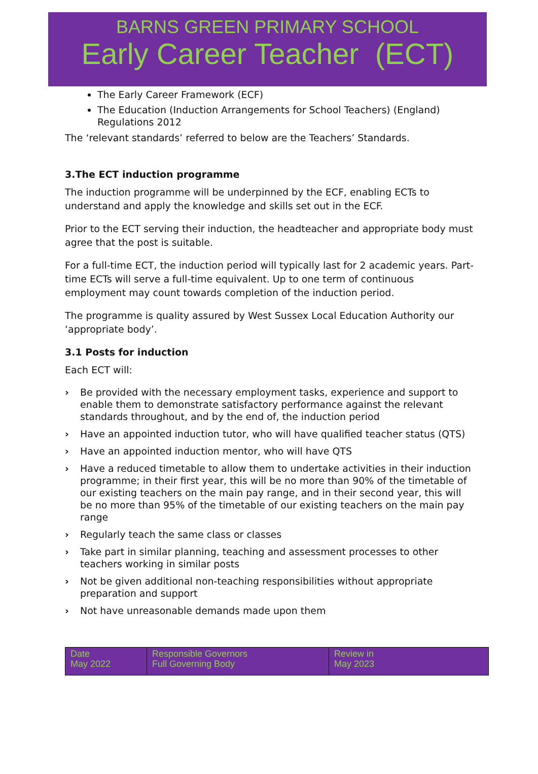BARNS GREEN PRIMARY SCHOOL
Early Career Teacher (ECT)
The Early Career Framework (ECF)
The Education (Induction Arrangements for School Teachers) (England) Regulations 2012
The ‘relevant standards’ referred to below are the Teachers’ Standards.
3.The ECT induction programme
The induction programme will be underpinned by the ECF, enabling ECTs to understand and apply the knowledge and skills set out in the ECF.
Prior to the ECT serving their induction, the headteacher and appropriate body must agree that the post is suitable.
For a full-time ECT, the induction period will typically last for 2 academic years. Part-time ECTs will serve a full-time equivalent. Up to one term of continuous employment may count towards completion of the induction period.
The programme is quality assured by West Sussex Local Education Authority our ‘appropriate body’.
3.1 Posts for induction
Each ECT will:
› Be provided with the necessary employment tasks, experience and support to enable them to demonstrate satisfactory performance against the relevant standards throughout, and by the end of, the induction period
› Have an appointed induction tutor, who will have qualified teacher status (QTS)
› Have an appointed induction mentor, who will have QTS
› Have a reduced timetable to allow them to undertake activities in their induction programme; in their first year, this will be no more than 90% of the timetable of our existing teachers on the main pay range, and in their second year, this will be no more than 95% of the timetable of our existing teachers on the main pay range
› Regularly teach the same class or classes
› Take part in similar planning, teaching and assessment processes to other teachers working in similar posts
› Not be given additional non-teaching responsibilities without appropriate preparation and support
› Not have unreasonable demands made upon them
| Date May 2022 | Responsible Governors Full Governing Body | Review in May 2023 |